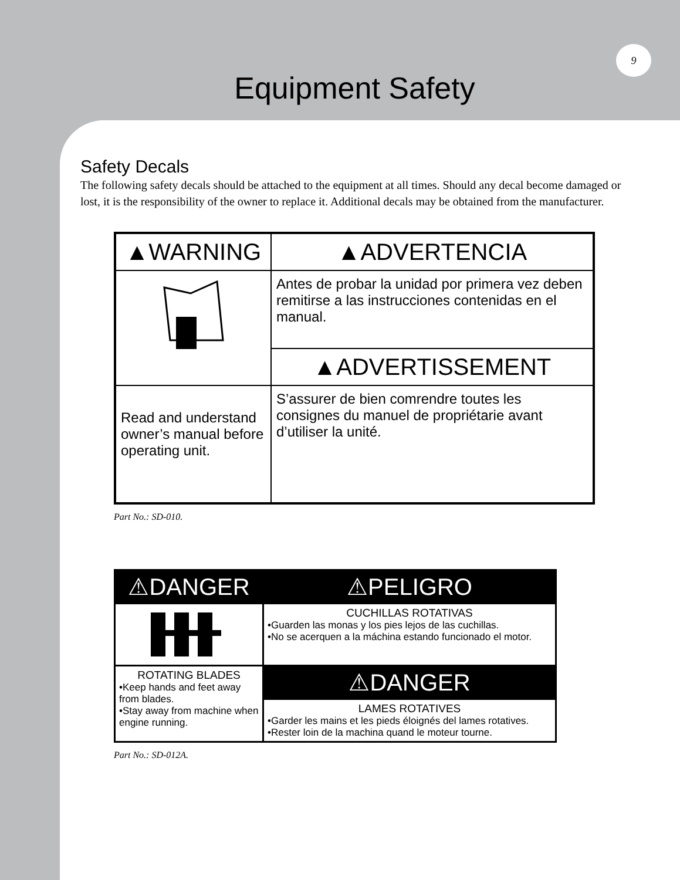9
Equipment Safety
Safety Decals
The following safety decals should be attached to the equipment at all times. Should any decal become damaged or lost, it is the responsibility of the owner to replace it. Additional decals may be obtained from the manufacturer.
▲WARNING
▲ADVERTENCIA
Antes de probar la unidad por primera vez deben remitirse a las instrucciones contenidas en el manual.
▲ADVERTISSEMENT
Read and understand owner’s manual before operating unit.
S’assurer de bien comrendre toutes les consignes du manuel de propriétarie avant d’utiliser la unité.
Part No.: SD-010.
⚠DANGER
⚠PELIGRO
CUCHILLAS ROTATIVAS
•Guarden las monas y los pies lejos de las cuchillas.
•No se acerquen a la máchina estando funcionado el motor.
ROTATING BLADES
•Keep hands and feet away from blades.
•Stay away from machine when engine running.
⚠DANGER
LAMES ROTATIVES
•Garder les mains et les pieds éloignés del lames rotatives.
•Rester loin de la machina quand le moteur tourne.
Part No.: SD-012A.